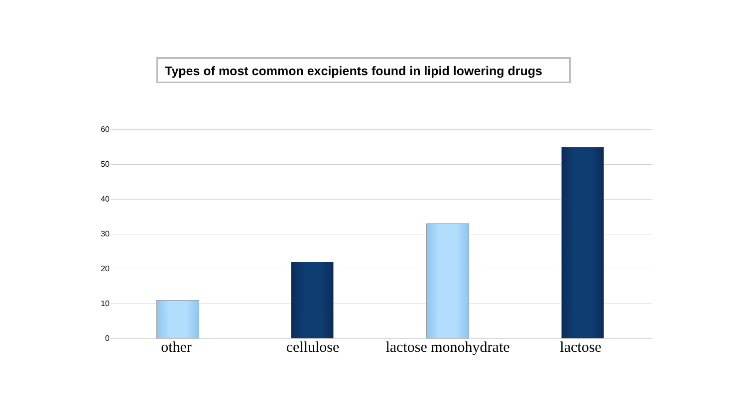Types of most common excipients found in lipid lowering drugs
60
50
40
30
20
10
0
other cellulose lactose monohydrate lactose